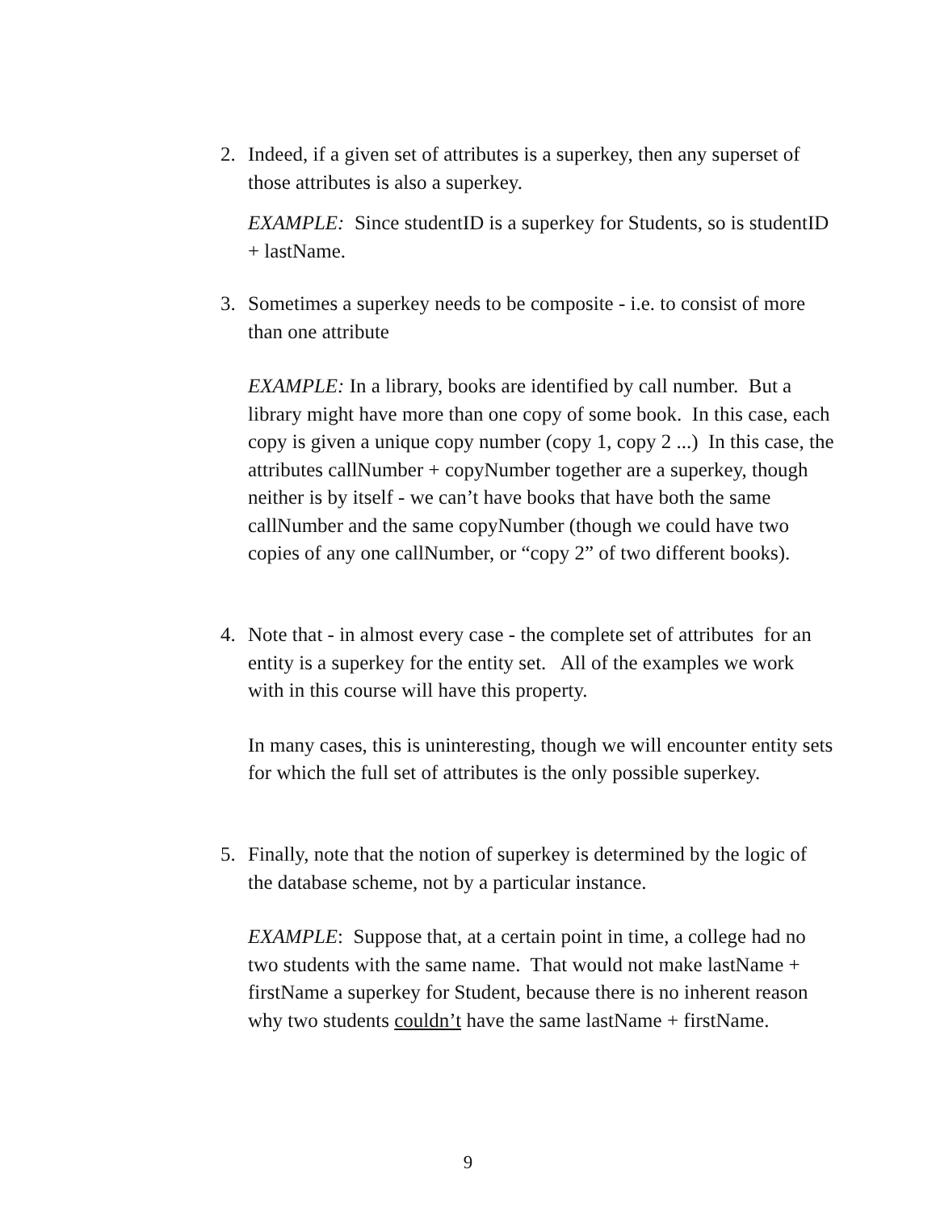2.
Indeed, if a given set of attributes is a superkey, then any superset of those attributes is also a superkey.
EXAMPLE: Since studentID is a superkey for Students, so is studentID + lastName.
3.
Sometimes a superkey needs to be composite - i.e. to consist of more than one attribute
EXAMPLE: In a library, books are identified by call number. But a library might have more than one copy of some book. In this case, each copy is given a unique copy number (copy 1, copy 2 ...) In this case, the attributes callNumber + copyNumber together are a superkey, though neither is by itself - we can’t have books that have both the same callNumber and the same copyNumber (though we could have two copies of any one callNumber, or “copy 2” of two different books).
4.
Note that - in almost every case - the complete set of attributes for an entity is a superkey for the entity set. All of the examples we work with in this course will have this property.
In many cases, this is uninteresting, though we will encounter entity sets for which the full set of attributes is the only possible superkey.
5.
Finally, note that the notion of superkey is determined by the logic of the database scheme, not by a particular instance.
EXAMPLE: Suppose that, at a certain point in time, a college had no two students with the same name. That would not make lastName + firstName a superkey for Student, because there is no inherent reason why two students couldn’t have the same lastName + firstName.
9